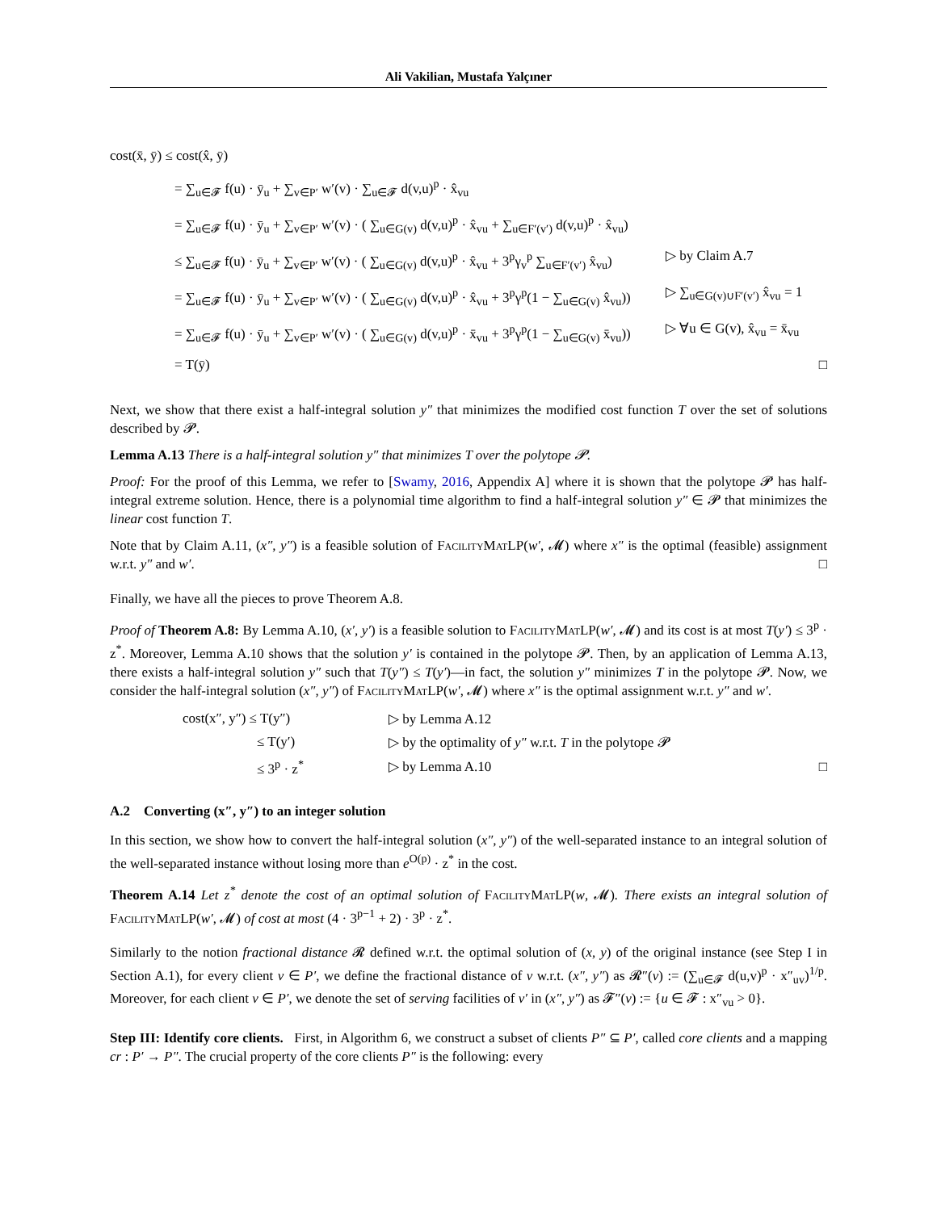Ali Vakilian, Mustafa Yalçıner
cost(x̄, ȳ) ≤ cost(x̂, ȳ)
= ∑<sub>u∈𝓕</sub> f(u) · ȳ<sub>u</sub> + ∑<sub>v∈P′</sub> w′(v) · ∑<sub>u∈𝓕</sub> d(v,u)<sup>p</sup> · x̂<sub>vu</sub>
= ∑<sub>u∈𝓕</sub> f(u) · ȳ<sub>u</sub> + ∑<sub>v∈P′</sub> w′(v) · ( ∑<sub>u∈G(v)</sub> d(v,u)<sup>p</sup> · x̂<sub>vu</sub> + ∑<sub>u∈F′(v′)</sub> d(v,u)<sup>p</sup> · x̂<sub>vu</sub>)
≤ ∑<sub>u∈𝓕</sub> f(u) · ȳ<sub>u</sub> + ∑<sub>v∈P′</sub> w′(v) · ( ∑<sub>u∈G(v)</sub> d(v,u)<sup>p</sup> · x̂<sub>vu</sub> + 3<sup>p</sup>γ<sub>v</sub><sup>p</sup> ∑<sub>u∈F′(v′)</sub> x̂<sub>vu</sub>) ▷ by Claim A.7
= ∑<sub>u∈𝓕</sub> f(u) · ȳ<sub>u</sub> + ∑<sub>v∈P′</sub> w′(v) · ( ∑<sub>u∈G(v)</sub> d(v,u)<sup>p</sup> · x̂<sub>vu</sub> + 3<sup>p</sup>γ<sup>p</sup>(1 − ∑<sub>u∈G(v)</sub> x̂<sub>vu</sub>)) ▷ ∑<sub>u∈G(v)∪F′(v′)</sub> x̂<sub>vu</sub> = 1
= ∑<sub>u∈𝓕</sub> f(u) · ȳ<sub>u</sub> + ∑<sub>v∈P′</sub> w′(v) · ( ∑<sub>u∈G(v)</sub> d(v,u)<sup>p</sup> · x̄<sub>vu</sub> + 3<sup>p</sup>γ<sup>p</sup>(1 − ∑<sub>u∈G(v)</sub> x̄<sub>vu</sub>)) ▷ ∀u ∈ G(v), x̂<sub>vu</sub> = x̄<sub>vu</sub>
= T(ȳ) □
Next, we show that there exist a half-integral solution y″ that minimizes the modified cost function T over the set of solutions described by 𝓟.
Lemma A.13 There is a half-integral solution y″ that minimizes T over the polytope 𝓟.
Proof: For the proof of this Lemma, we refer to [Swamy, 2016, Appendix A] where it is shown that the polytope 𝓟 has half-integral extreme solution. Hence, there is a polynomial time algorithm to find a half-integral solution y″ ∈ 𝓟 that minimizes the linear cost function T.
Note that by Claim A.11, (x″, y″) is a feasible solution of FacilityMatLP(w′, 𝓜) where x″ is the optimal (feasible) assignment w.r.t. y″ and w′. □
Finally, we have all the pieces to prove Theorem A.8.
Proof of Theorem A.8: By Lemma A.10, (x′, y′) is a feasible solution to FacilityMatLP(w′, 𝓜) and its cost is at most T(y′) ≤ 3<sup>p</sup> · z<sup>*</sup>. Moreover, Lemma A.10 shows that the solution y′ is contained in the polytope 𝓟. Then, by an application of Lemma A.13, there exists a half-integral solution y″ such that T(y″) ≤ T(y′)—in fact, the solution y″ minimizes T in the polytope 𝓟. Now, we consider the half-integral solution (x″, y″) of FacilityMatLP(w′, 𝓜) where x″ is the optimal assignment w.r.t. y″ and w′.
| cost(x″, y″) ≤ T(y″) | ▷ by Lemma A.12 | |
| ≤ T(y′) | ▷ by the optimality of y″ w.r.t. T in the polytope 𝓟 | |
| ≤ 3<sup>p</sup> · z<sup>*</sup> | ▷ by Lemma A.10 | □ |
A.2 Converting (x″, y″) to an integer solution
In this section, we show how to convert the half-integral solution (x″, y″) of the well-separated instance to an integral solution of the well-separated instance without losing more than e<sup>O(p)</sup> · z<sup>*</sup> in the cost.
Theorem A.14 Let z<sup>*</sup> denote the cost of an optimal solution of FacilityMatLP(w, 𝓜). There exists an integral solution of FacilityMatLP(w′, 𝓜) of cost at most (4 · 3<sup>p−1</sup> + 2) · 3<sup>p</sup> · z<sup>*</sup>.
Similarly to the notion fractional distance 𝓡 defined w.r.t. the optimal solution of (x, y) of the original instance (see Step I in Section A.1), for every client v ∈ P′, we define the fractional distance of v w.r.t. (x″, y″) as 𝓡″(v) := (∑<sub>u∈𝓕</sub> d(u,v)<sup>p</sup> · x″<sub>uv</sub>)<sup>1/p</sup>. Moreover, for each client v ∈ P′, we denote the set of serving facilities of v′ in (x″, y″) as 𝓕″(v) := {u ∈ 𝓕 : x″<sub>vu</sub> > 0}.
Step III: Identify core clients. First, in Algorithm 6, we construct a subset of clients P″ ⊆ P′, called core clients and a mapping cr : P′ → P″. The crucial property of the core clients P″ is the following: every